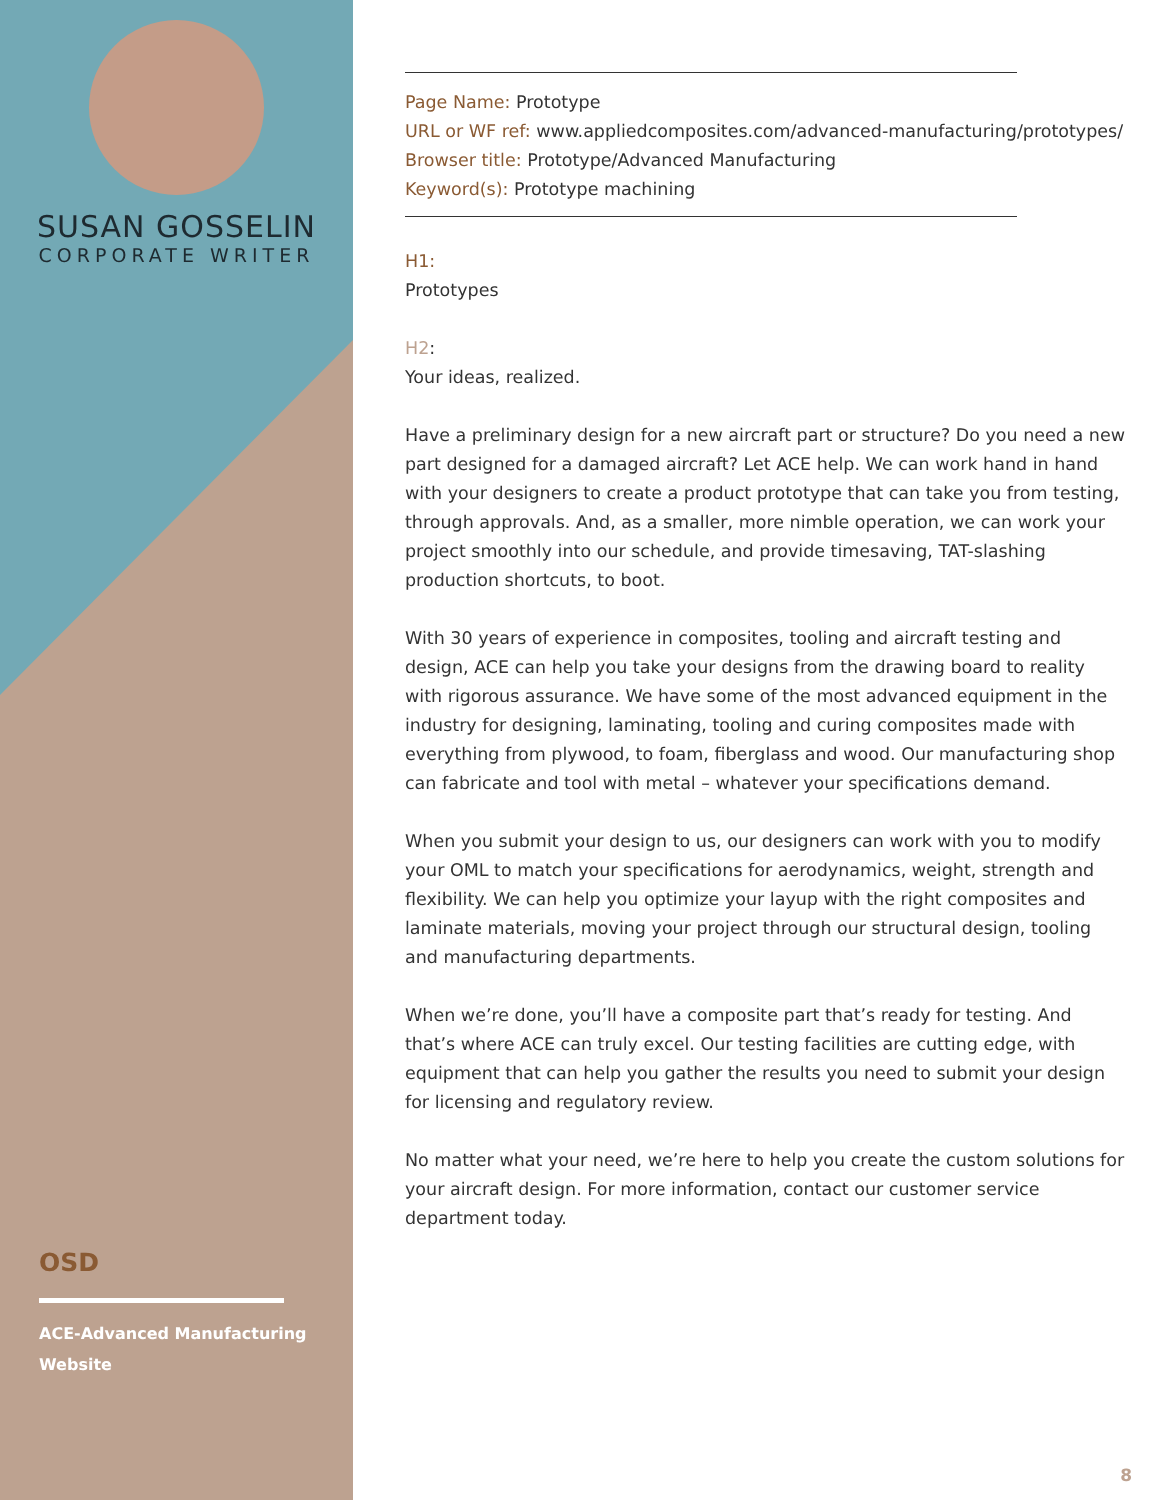SUSAN GOSSELIN
CORPORATE WRITER
OSD
ACE-Advanced Manufacturing Website
Page Name: Prototype
URL or WF ref: www.appliedcomposites.com/advanced-manufacturing/prototypes/
Browser title: Prototype/Advanced Manufacturing
Keyword(s): Prototype machining
H1:
Prototypes
H2:
Your ideas, realized.
Have a preliminary design for a new aircraft part or structure? Do you need a new part designed for a damaged aircraft? Let ACE help. We can work hand in hand with your designers to create a product prototype that can take you from testing, through approvals. And, as a smaller, more nimble operation, we can work your project smoothly into our schedule, and provide timesaving, TAT-slashing production shortcuts, to boot.
With 30 years of experience in composites, tooling and aircraft testing and design, ACE can help you take your designs from the drawing board to reality with rigorous assurance. We have some of the most advanced equipment in the industry for designing, laminating, tooling and curing composites made with everything from plywood, to foam, fiberglass and wood. Our manufacturing shop can fabricate and tool with metal – whatever your specifications demand.
When you submit your design to us, our designers can work with you to modify your OML to match your specifications for aerodynamics, weight, strength and flexibility. We can help you optimize your layup with the right composites and laminate materials, moving your project through our structural design, tooling and manufacturing departments.
When we’re done, you’ll have a composite part that’s ready for testing. And that’s where ACE can truly excel. Our testing facilities are cutting edge, with equipment that can help you gather the results you need to submit your design for licensing and regulatory review.
No matter what your need, we’re here to help you create the custom solutions for your aircraft design. For more information, contact our customer service department today.
8